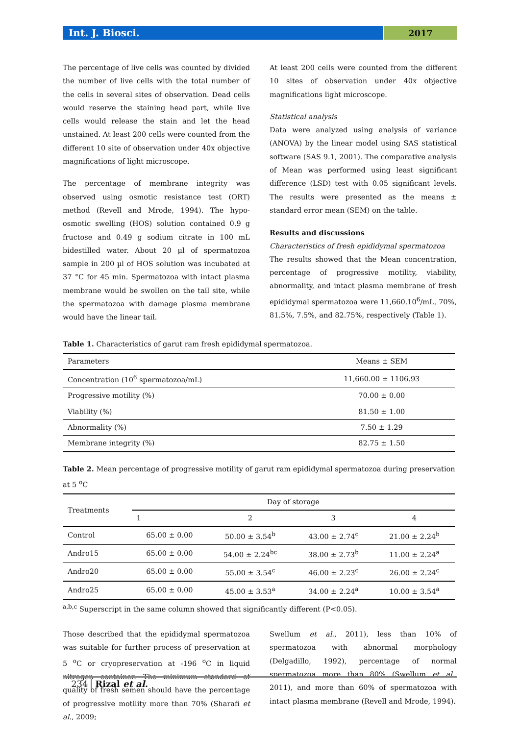Int. J. Biosci.
2017
The percentage of live cells was counted by divided the number of live cells with the total number of the cells in several sites of observation. Dead cells would reserve the staining head part, while live cells would release the stain and let the head unstained. At least 200 cells were counted from the different 10 site of observation under 40x objective magnifications of light microscope.
The percentage of membrane integrity was observed using osmotic resistance test (ORT) method (Revell and Mrode, 1994). The hypo-osmotic swelling (HOS) solution contained 0.9 g fructose and 0.49 g sodium citrate in 100 mL bidestilled water. About 20 µl of spermatozoa sample in 200 µl of HOS solution was incubated at 37 °C for 45 min. Spermatozoa with intact plasma membrane would be swollen on the tail site, while the spermatozoa with damage plasma membrane would have the linear tail.
At least 200 cells were counted from the different 10 sites of observation under 40x objective magnifications light microscope.
Statistical analysis
Data were analyzed using analysis of variance (ANOVA) by the linear model using SAS statistical software (SAS 9.1, 2001). The comparative analysis of Mean was performed using least significant difference (LSD) test with 0.05 significant levels. The results were presented as the means ± standard error mean (SEM) on the table.
Results and discussions
Characteristics of fresh epididymal spermatozoa
The results showed that the Mean concentration, percentage of progressive motility, viability, abnormality, and intact plasma membrane of fresh epididymal spermatozoa were 11,660.10<sup>6</sup>/mL, 70%, 81.5%, 7.5%, and 82.75%, respectively (Table 1).
Table 1. Characteristics of garut ram fresh epididymal spermatozoa.
| Parameters | Means ± SEM |
| --- | --- |
| Concentration (10<sup>6</sup> spermatozoa/mL) | 11,660.00 ± 1106.93 |
| Progressive motility (%) | 70.00 ± 0.00 |
| Viability (%) | 81.50 ± 1.00 |
| Abnormality (%) | 7.50 ± 1.29 |
| Membrane integrity (%) | 82.75 ± 1.50 |
Table 2. Mean percentage of progressive motility of garut ram epididymal spermatozoa during preservation at 5 <sup>o</sup>C
| Treatments | Day of storage | | | |
| --- | --- | --- | --- | --- |
| | 1 | 2 | 3 | 4 |
| Control | 65.00 ± 0.00 | 50.00 ± 3.54<sup>b</sup> | 43.00 ± 2.74<sup>c</sup> | 21.00 ± 2.24<sup>b</sup> |
| Andro15 | 65.00 ± 0.00 | 54.00 ± 2.24<sup>bc</sup> | 38.00 ± 2.73<sup>b</sup> | 11.00 ± 2.24<sup>a</sup> |
| Andro20 | 65.00 ± 0.00 | 55.00 ± 3.54<sup>c</sup> | 46.00 ± 2.23<sup>c</sup> | 26.00 ± 2.24<sup>c</sup> |
| Andro25 | 65.00 ± 0.00 | 45.00 ± 3.53<sup>a</sup> | 34.00 ± 2.24<sup>a</sup> | 10.00 ± 3.54<sup>a</sup> |
<sup>a,b,c</sup> Superscript in the same column showed that significantly different (P<0.05).
Those described that the epididymal spermatozoa was suitable for further process of preservation at 5 <sup>o</sup>C or cryopreservation at -196 <sup>o</sup>C in liquid nitrogen container. The minimum standard of quality of fresh semen should have the percentage of progressive motility more than 70% (Sharafi et al., 2009;
Swellum et al., 2011), less than 10% of spermatozoa with abnormal morphology (Delgadillo, 1992), percentage of normal spermatozoa more than 80% (Swellum et al., 2011), and more than 60% of spermatozoa with intact plasma membrane (Revell and Mrode, 1994).
234 Rizal et al.